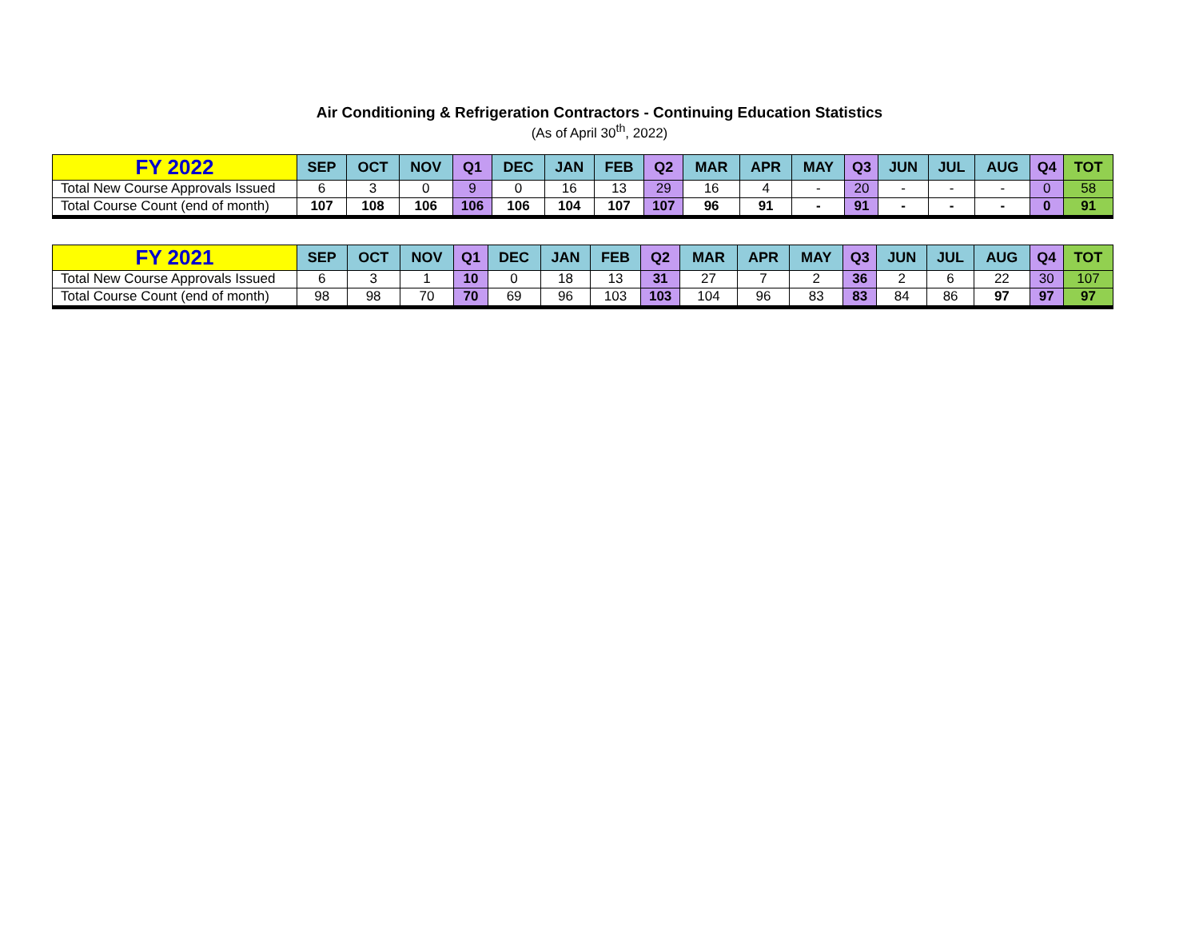Air Conditioning & Refrigeration Contractors - Continuing Education Statistics
(As of April 30<sup>th</sup>, 2022)
| FY 2022 | SEP | OCT | NOV | Q1 | DEC | JAN | FEB | Q2 | MAR | APR | MAY | Q3 | JUN | JUL | AUG | Q4 | TOT |
| --- | --- | --- | --- | --- | --- | --- | --- | --- | --- | --- | --- | --- | --- | --- | --- | --- | --- |
| Total New Course Approvals Issued | 6 | 3 | 0 | 9 | 0 | 16 | 13 | 29 | 16 | 4 | - | 20 | - | - | - | 0 | 58 |
| Total Course Count (end of month) | 107 | 108 | 106 | 106 | 106 | 104 | 107 | 107 | 96 | 91 | - | 91 | - | - | - | 0 | 91 |
| FY 2021 | SEP | OCT | NOV | Q1 | DEC | JAN | FEB | Q2 | MAR | APR | MAY | Q3 | JUN | JUL | AUG | Q4 | TOT |
| --- | --- | --- | --- | --- | --- | --- | --- | --- | --- | --- | --- | --- | --- | --- | --- | --- | --- |
| Total New Course Approvals Issued | 6 | 3 | 1 | 10 | 0 | 18 | 13 | 31 | 27 | 7 | 2 | 36 | 2 | 6 | 22 | 30 | 107 |
| Total Course Count (end of month) | 98 | 98 | 70 | 70 | 69 | 96 | 103 | 103 | 104 | 96 | 83 | 83 | 84 | 86 | 97 | 97 | 97 |